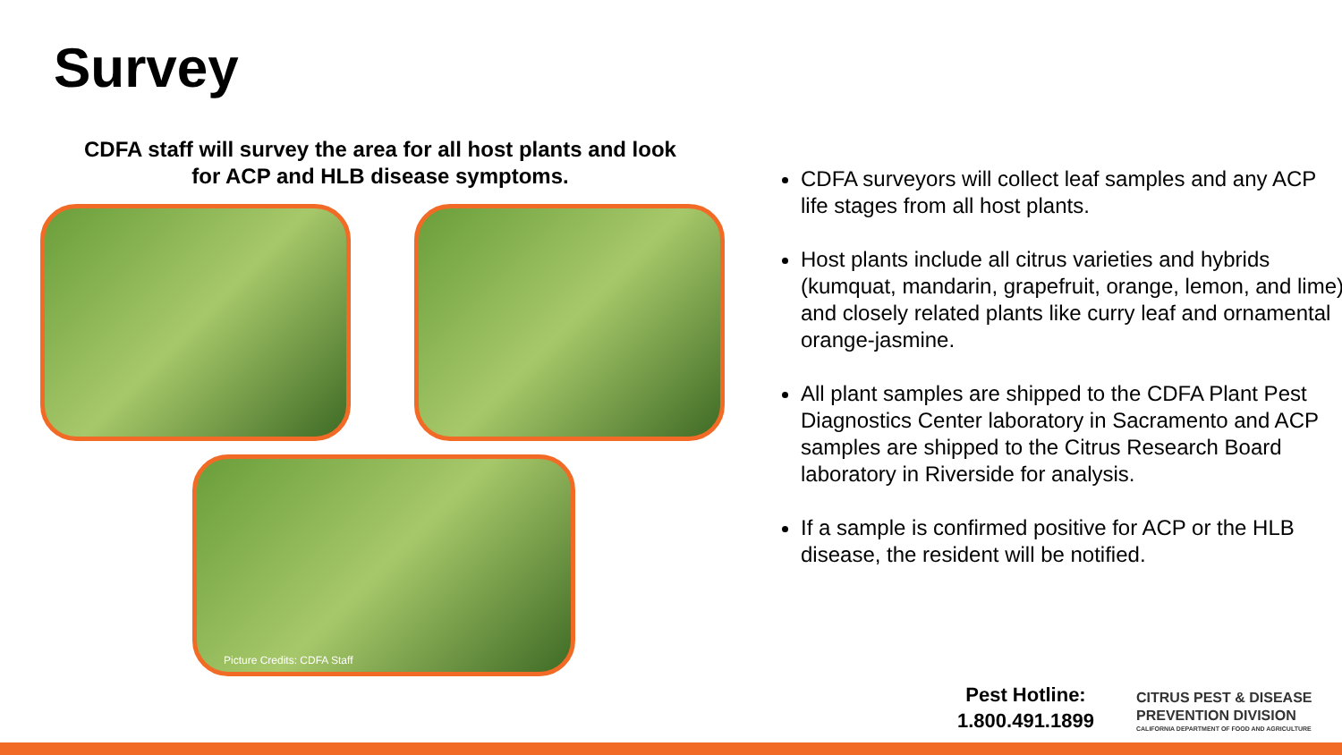Survey
CDFA staff will survey the area for all host plants and look for ACP and HLB disease symptoms.
Picture Credits: CDFA Staff
CDFA surveyors will collect leaf samples and any ACP life stages from all host plants.
Host plants include all citrus varieties and hybrids (kumquat, mandarin, grapefruit, orange, lemon, and lime) and closely related plants like curry leaf and ornamental orange-jasmine.
All plant samples are shipped to the CDFA Plant Pest Diagnostics Center laboratory in Sacramento and ACP samples are shipped to the Citrus Research Board laboratory in Riverside for analysis.
If a sample is confirmed positive for ACP or the HLB disease, the resident will be notified.
Pest Hotline:
1.800.491.1899
CITRUS PEST & DISEASE
PREVENTION DIVISION
CALIFORNIA DEPARTMENT OF FOOD AND AGRICULTURE